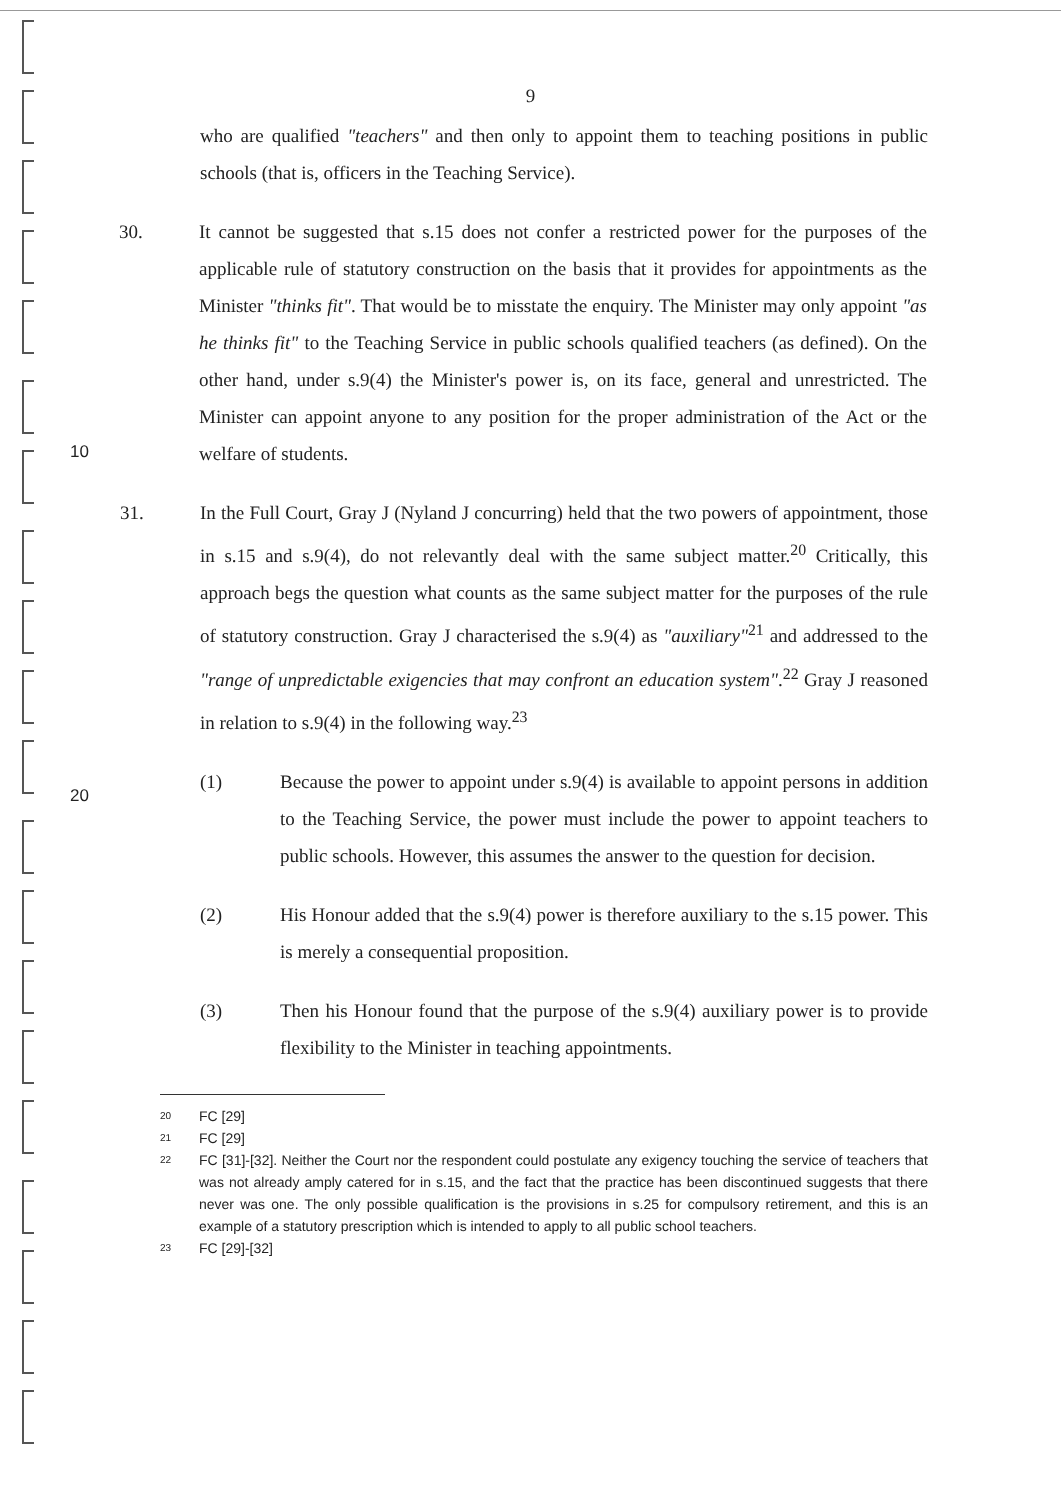9
who are qualified "teachers" and then only to appoint them to teaching positions in public schools (that is, officers in the Teaching Service).
30. It cannot be suggested that s.15 does not confer a restricted power for the purposes of the applicable rule of statutory construction on the basis that it provides for appointments as the Minister "thinks fit". That would be to misstate the enquiry. The Minister may only appoint "as he thinks fit" to the Teaching Service in public schools qualified teachers (as defined). On the other hand, under s.9(4) the Minister's power is, on its face, general and unrestricted. The Minister can appoint anyone to any position for the proper administration of the Act or the welfare of students.
10
31. In the Full Court, Gray J (Nyland J concurring) held that the two powers of appointment, those in s.15 and s.9(4), do not relevantly deal with the same subject matter.<sup>20</sup> Critically, this approach begs the question what counts as the same subject matter for the purposes of the rule of statutory construction. Gray J characterised the s.9(4) as "auxiliary"<sup>21</sup> and addressed to the "range of unpredictable exigencies that may confront an education system".<sup>22</sup> Gray J reasoned in relation to s.9(4) in the following way.<sup>23</sup>
(1) Because the power to appoint under s.9(4) is available to appoint persons in addition to the Teaching Service, the power must include the power to appoint teachers to public schools. However, this assumes the answer to the question for decision.
20
(2) His Honour added that the s.9(4) power is therefore auxiliary to the s.15 power. This is merely a consequential proposition.
(3) Then his Honour found that the purpose of the s.9(4) auxiliary power is to provide flexibility to the Minister in teaching appointments.
20 FC [29]
21 FC [29]
22 FC [31]-[32]. Neither the Court nor the respondent could postulate any exigency touching the service of teachers that was not already amply catered for in s.15, and the fact that the practice has been discontinued suggests that there never was one. The only possible qualification is the provisions in s.25 for compulsory retirement, and this is an example of a statutory prescription which is intended to apply to all public school teachers.
23 FC [29]-[32]